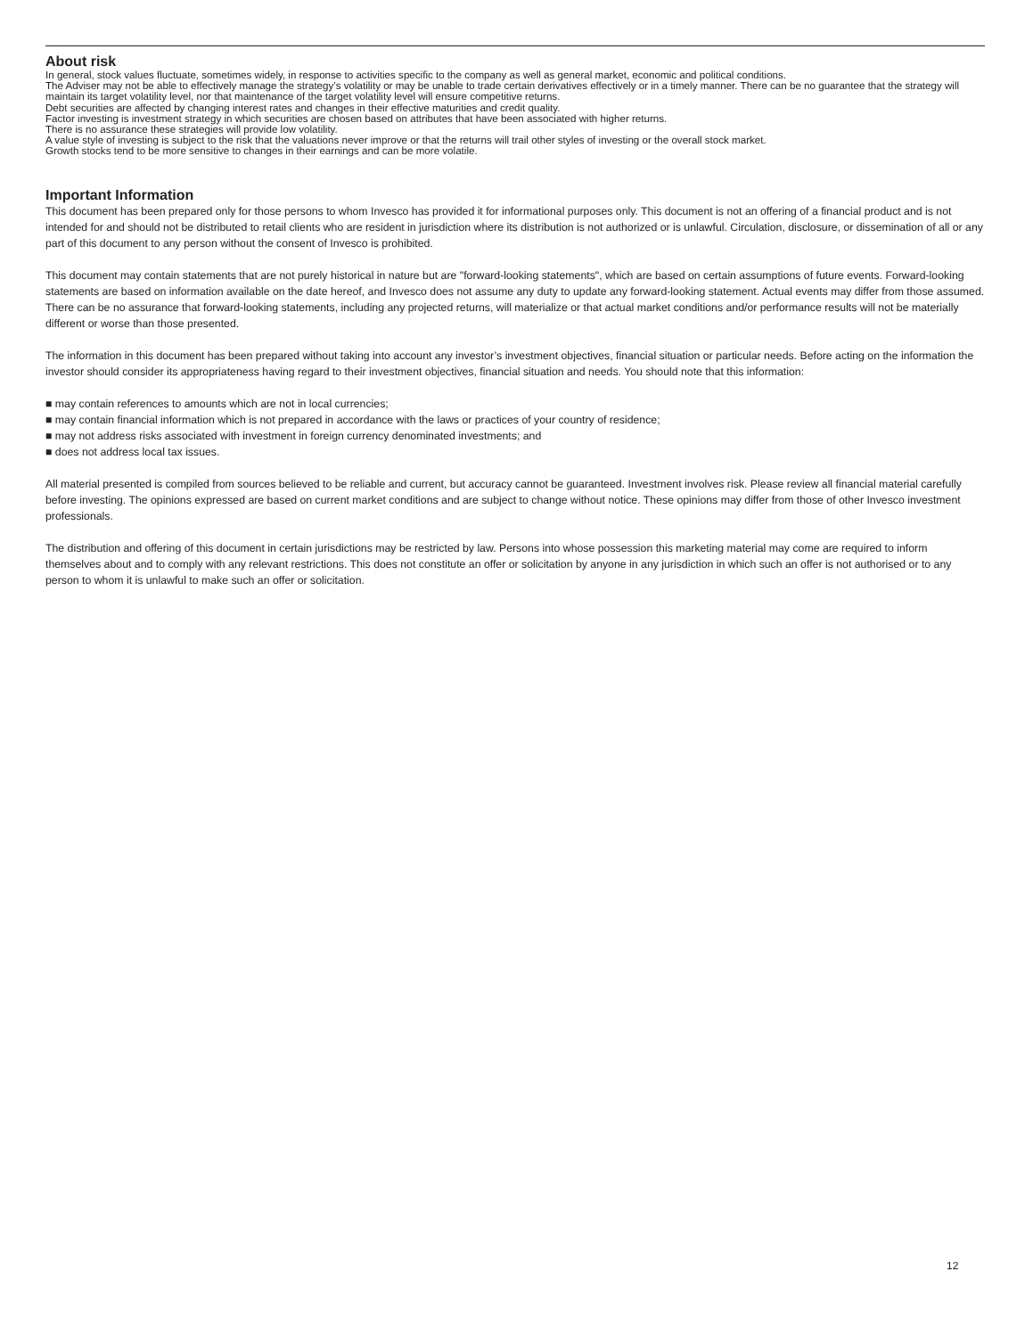About risk
In general, stock values fluctuate, sometimes widely, in response to activities specific to the company as well as general market, economic and political conditions.
The Adviser may not be able to effectively manage the strategy’s volatility or may be unable to trade certain derivatives effectively or in a timely manner. There can be no guarantee that the strategy will maintain its target volatility level, nor that maintenance of the target volatility level will ensure competitive returns.
Debt securities are affected by changing interest rates and changes in their effective maturities and credit quality.
Factor investing is investment strategy in which securities are chosen based on attributes that have been associated with higher returns.
There is no assurance these strategies will provide low volatility.
A value style of investing is subject to the risk that the valuations never improve or that the returns will trail other styles of investing or the overall stock market.
Growth stocks tend to be more sensitive to changes in their earnings and can be more volatile.
Important Information
This document has been prepared only for those persons to whom Invesco has provided it for informational purposes only. This document is not an offering of a financial product and is not intended for and should not be distributed to retail clients who are resident in jurisdiction where its distribution is not authorized or is unlawful. Circulation, disclosure, or dissemination of all or any part of this document to any person without the consent of Invesco is prohibited.
This document may contain statements that are not purely historical in nature but are "forward-looking statements", which are based on certain assumptions of future events. Forward-looking statements are based on information available on the date hereof, and Invesco does not assume any duty to update any forward-looking statement. Actual events may differ from those assumed. There can be no assurance that forward-looking statements, including any projected returns, will materialize or that actual market conditions and/or performance results will not be materially different or worse than those presented.
The information in this document has been prepared without taking into account any investor’s investment objectives, financial situation or particular needs. Before acting on the information the investor should consider its appropriateness having regard to their investment objectives, financial situation and needs. You should note that this information:
■ may contain references to amounts which are not in local currencies;
■ may contain financial information which is not prepared in accordance with the laws or practices of your country of residence;
■ may not address risks associated with investment in foreign currency denominated investments; and
■ does not address local tax issues.
All material presented is compiled from sources believed to be reliable and current, but accuracy cannot be guaranteed. Investment involves risk. Please review all financial material carefully before investing. The opinions expressed are based on current market conditions and are subject to change without notice. These opinions may differ from those of other Invesco investment professionals.
The distribution and offering of this document in certain jurisdictions may be restricted by law. Persons into whose possession this marketing material may come are required to inform themselves about and to comply with any relevant restrictions. This does not constitute an offer or solicitation by anyone in any jurisdiction in which such an offer is not authorised or to any person to whom it is unlawful to make such an offer or solicitation.
12